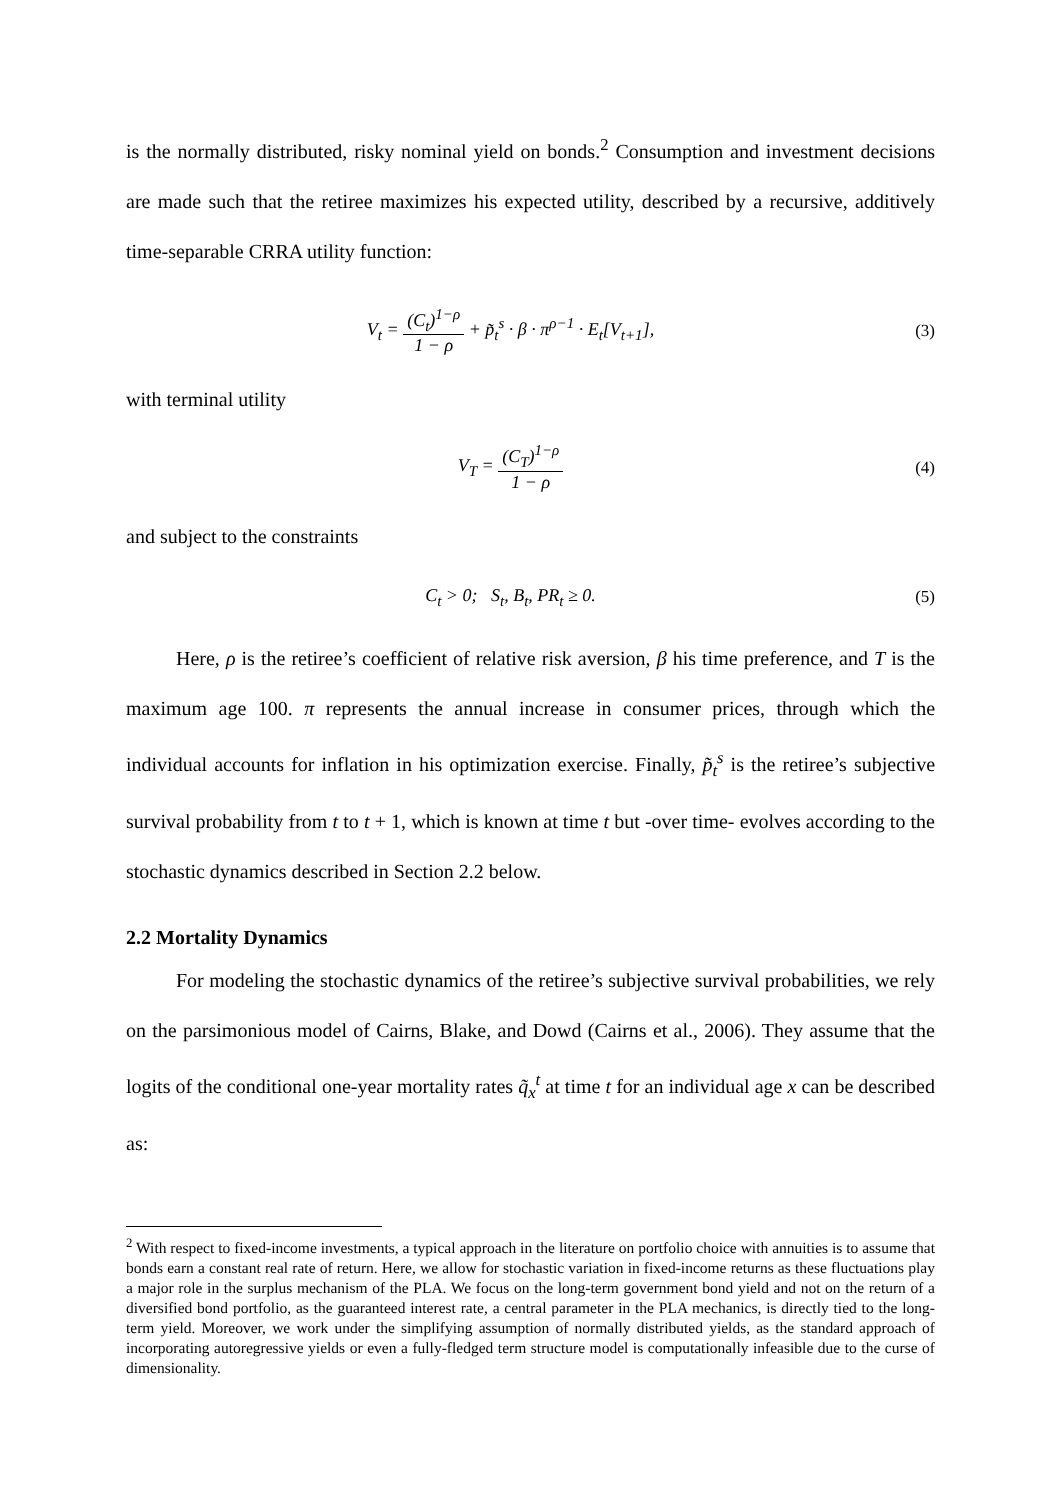is the normally distributed, risky nominal yield on bonds.<sup>2</sup> Consumption and investment decisions are made such that the retiree maximizes his expected utility, described by a recursive, additively time-separable CRRA utility function:
V<sub>t</sub> = (C<sub>t</sub>)<sup>1−ρ</sup> 1 − ρ + p̃<sub>t</sub><sup>s</sup> · β · π<sup>ρ−1</sup> · E<sub>t</sub>[V<sub>t+1</sub>],
(3)
with terminal utility
V<sub>T</sub> = (C<sub>T</sub>)<sup>1−ρ</sup> 1 − ρ (4)
and subject to the constraints
C<sub>t</sub> > 0; S<sub>t</sub>, B<sub>t</sub>, PR<sub>t</sub> ≥ 0. (5)
Here, ρ is the retiree’s coefficient of relative risk aversion, β his time preference, and T is the maximum age 100. π represents the annual increase in consumer prices, through which the individual accounts for inflation in his optimization exercise. Finally, p̃<sub>t</sub><sup>s</sup> is the retiree’s subjective survival probability from t to t + 1, which is known at time t but -over time- evolves according to the stochastic dynamics described in Section 2.2 below.
2.2 Mortality Dynamics
For modeling the stochastic dynamics of the retiree’s subjective survival probabilities, we rely on the parsimonious model of Cairns, Blake, and Dowd (Cairns et al., 2006). They assume that the logits of the conditional one-year mortality rates q̃<sub>x</sub><sup>t</sup> at time t for an individual age x can be described as:
<sup>2</sup> With respect to fixed-income investments, a typical approach in the literature on portfolio choice with annuities is to assume that bonds earn a constant real rate of return. Here, we allow for stochastic variation in fixed-income returns as these fluctuations play a major role in the surplus mechanism of the PLA. We focus on the long-term government bond yield and not on the return of a diversified bond portfolio, as the guaranteed interest rate, a central parameter in the PLA mechanics, is directly tied to the long-term yield. Moreover, we work under the simplifying assumption of normally distributed yields, as the standard approach of incorporating autoregressive yields or even a fully-fledged term structure model is computationally infeasible due to the curse of dimensionality.